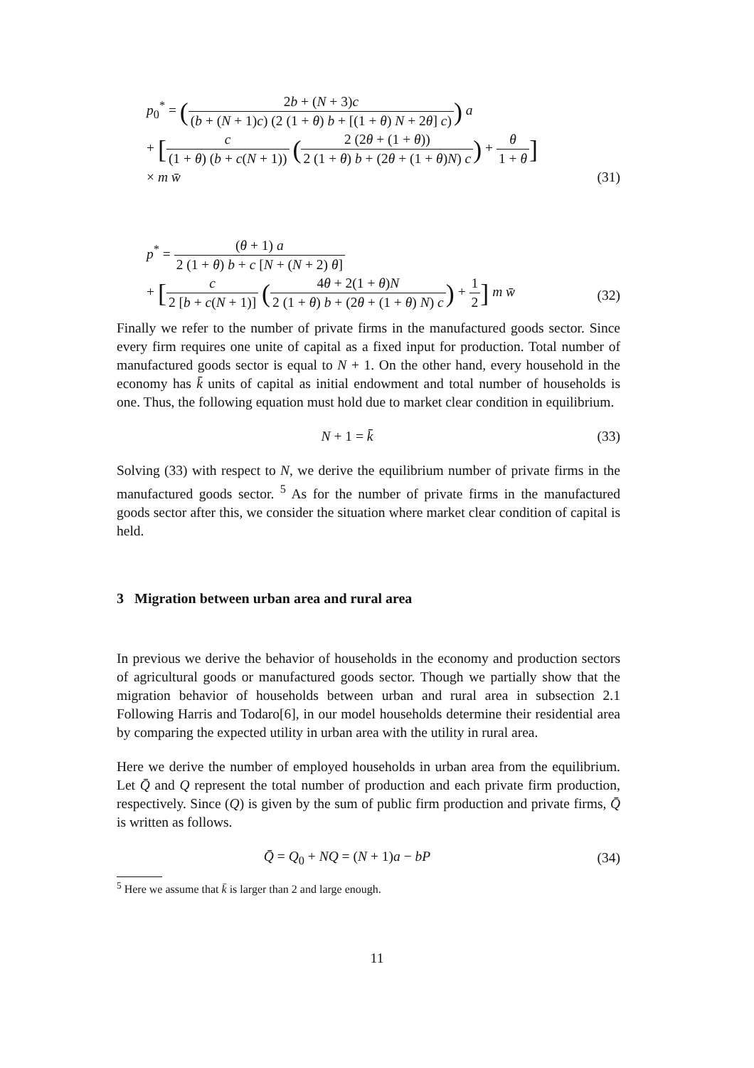p<sub>0</sub><sup>*</sup> = (2b + (N + 3)c (b + (N + 1)c) (2 (1 + θ) b + [(1 + θ) N + 2θ] c)) a
+ [c (1 + θ) (b + c(N + 1)) (2 (2θ + (1 + θ)) 2 (1 + θ) b + (2θ + (1 + θ)N) c) + θ 1 + θ]
× m w̄
(31)
p<sup>*</sup> = (θ + 1) a 2 (1 + θ) b + c [N + (N + 2) θ]
+ [c 2 [b + c(N + 1)] (4θ + 2(1 + θ)N 2 (1 + θ) b + (2θ + (1 + θ) N) c) + 1 2] m w̄
(32)
Finally we refer to the number of private firms in the manufactured goods sector. Since every firm requires one unite of capital as a fixed input for production. Total number of manufactured goods sector is equal to N + 1. On the other hand, every household in the economy has k̄ units of capital as initial endowment and total number of households is one. Thus, the following equation must hold due to market clear condition in equilibrium.
N + 1 = k̄ (33)
Solving (33) with respect to N, we derive the equilibrium number of private firms in the manufactured goods sector. <sup>5</sup> As for the number of private firms in the manufactured goods sector after this, we consider the situation where market clear condition of capital is held.
3 Migration between urban area and rural area
In previous we derive the behavior of households in the economy and production sectors of agricultural goods or manufactured goods sector. Though we partially show that the migration behavior of households between urban and rural area in subsection 2.1 Following Harris and Todaro[6], in our model households determine their residential area by comparing the expected utility in urban area with the utility in rural area.
Here we derive the number of employed households in urban area from the equilibrium. Let Q̄ and Q represent the total number of production and each private firm production, respectively. Since (Q) is given by the sum of public firm production and private firms, Q̄ is written as follows.
Q̄ = Q<sub>0</sub> + NQ = (N + 1)a − bP (34)
<sup>5</sup> Here we assume that k̄ is larger than 2 and large enough.
11